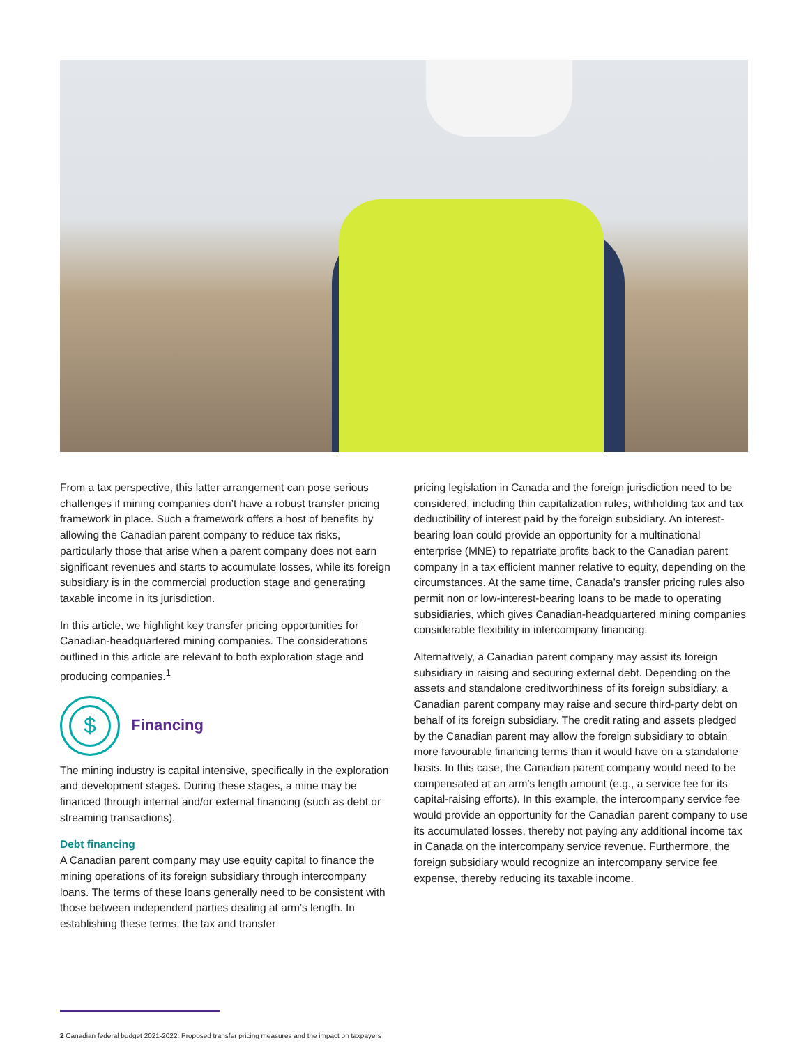From a tax perspective, this latter arrangement can pose serious challenges if mining companies don’t have a robust transfer pricing framework in place. Such a framework offers a host of benefits by allowing the Canadian parent company to reduce tax risks, particularly those that arise when a parent company does not earn significant revenues and starts to accumulate losses, while its foreign subsidiary is in the commercial production stage and generating taxable income in its jurisdiction.
In this article, we highlight key transfer pricing opportunities for Canadian-headquartered mining companies. The considerations outlined in this article are relevant to both exploration stage and producing companies.<sup>1</sup>
$
Financing
The mining industry is capital intensive, specifically in the exploration and development stages. During these stages, a mine may be financed through internal and/or external financing (such as debt or streaming transactions).
Debt financing
A Canadian parent company may use equity capital to finance the mining operations of its foreign subsidiary through intercompany loans. The terms of these loans generally need to be consistent with those between independent parties dealing at arm’s length. In establishing these terms, the tax and transfer
pricing legislation in Canada and the foreign jurisdiction need to be considered, including thin capitalization rules, withholding tax and tax deductibility of interest paid by the foreign subsidiary. An interest-bearing loan could provide an opportunity for a multinational enterprise (MNE) to repatriate profits back to the Canadian parent company in a tax efficient manner relative to equity, depending on the circumstances. At the same time, Canada’s transfer pricing rules also permit non or low-interest-bearing loans to be made to operating subsidiaries, which gives Canadian-headquartered mining companies considerable flexibility in intercompany financing.
Alternatively, a Canadian parent company may assist its foreign subsidiary in raising and securing external debt. Depending on the assets and standalone creditworthiness of its foreign subsidiary, a Canadian parent company may raise and secure third-party debt on behalf of its foreign subsidiary. The credit rating and assets pledged by the Canadian parent may allow the foreign subsidiary to obtain more favourable financing terms than it would have on a standalone basis. In this case, the Canadian parent company would need to be compensated at an arm’s length amount (e.g., a service fee for its capital-raising efforts). In this example, the intercompany service fee would provide an opportunity for the Canadian parent company to use its accumulated losses, thereby not paying any additional income tax in Canada on the intercompany service revenue. Furthermore, the foreign subsidiary would recognize an intercompany service fee expense, thereby reducing its taxable income.
2 Canadian federal budget 2021-2022: Proposed transfer pricing measures and the impact on taxpayers